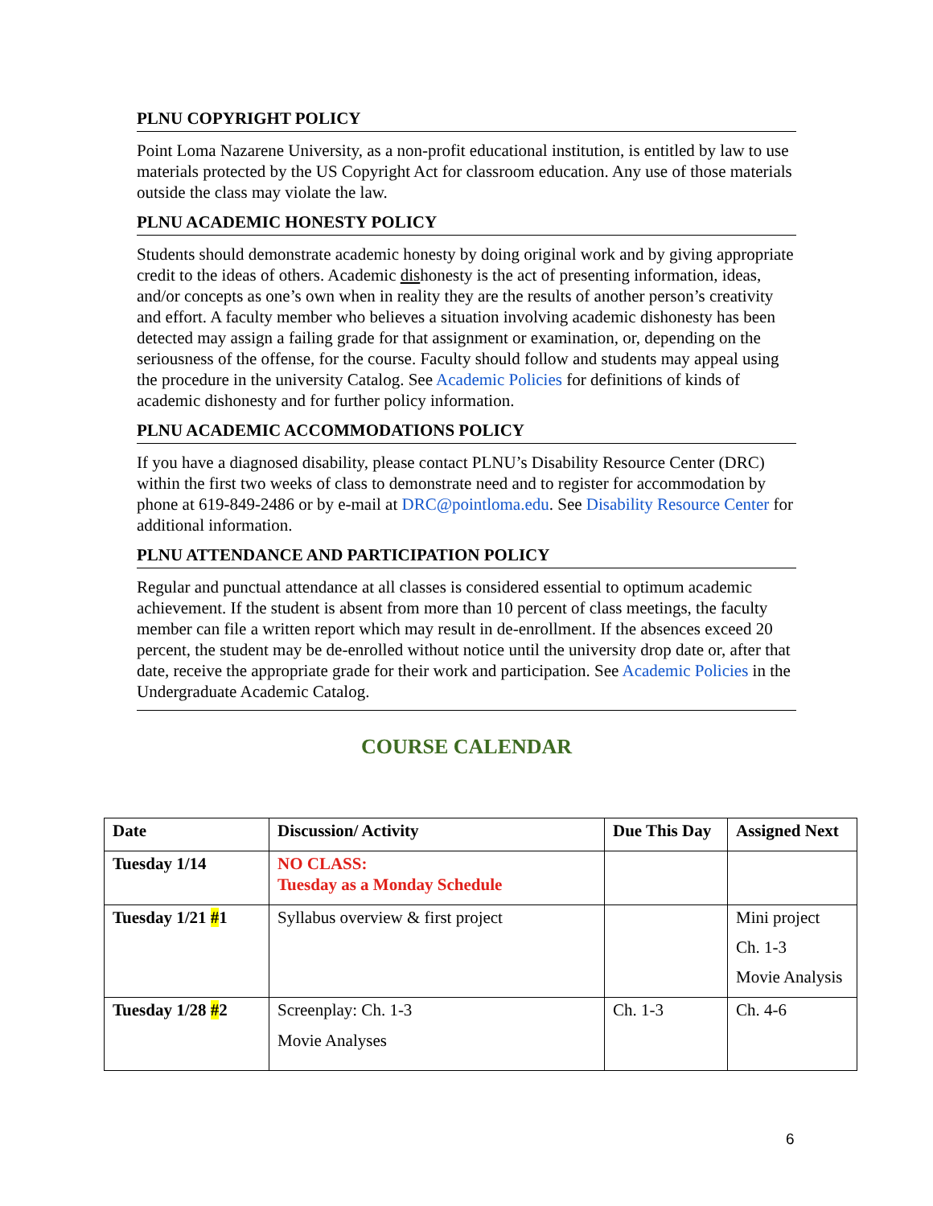PLNU COPYRIGHT POLICY
Point Loma Nazarene University, as a non-profit educational institution, is entitled by law to use materials protected by the US Copyright Act for classroom education. Any use of those materials outside the class may violate the law.
PLNU ACADEMIC HONESTY POLICY
Students should demonstrate academic honesty by doing original work and by giving appropriate credit to the ideas of others. Academic dishonesty is the act of presenting information, ideas, and/or concepts as one’s own when in reality they are the results of another person’s creativity and effort. A faculty member who believes a situation involving academic dishonesty has been detected may assign a failing grade for that assignment or examination, or, depending on the seriousness of the offense, for the course. Faculty should follow and students may appeal using the procedure in the university Catalog. See Academic Policies for definitions of kinds of academic dishonesty and for further policy information.
PLNU ACADEMIC ACCOMMODATIONS POLICY
If you have a diagnosed disability, please contact PLNU’s Disability Resource Center (DRC) within the first two weeks of class to demonstrate need and to register for accommodation by phone at 619-849-2486 or by e-mail at DRC@pointloma.edu. See Disability Resource Center for additional information.
PLNU ATTENDANCE AND PARTICIPATION POLICY
Regular and punctual attendance at all classes is considered essential to optimum academic achievement. If the student is absent from more than 10 percent of class meetings, the faculty member can file a written report which may result in de-enrollment. If the absences exceed 20 percent, the student may be de-enrolled without notice until the university drop date or, after that date, receive the appropriate grade for their work and participation. See Academic Policies in the Undergraduate Academic Catalog.
COURSE CALENDAR
| Date | Discussion/ Activity | Due This Day | Assigned Next |
| --- | --- | --- | --- |
| Tuesday 1/14 | NO CLASS: Tuesday as a Monday Schedule | | |
| Tuesday 1/21 # 1 | Syllabus overview & first project | | Mini project Ch. 1-3 Movie Analysis |
| Tuesday 1/28 # 2 | Screenplay: Ch. 1-3 Movie Analyses | Ch. 1-3 | Ch. 4-6 |
6